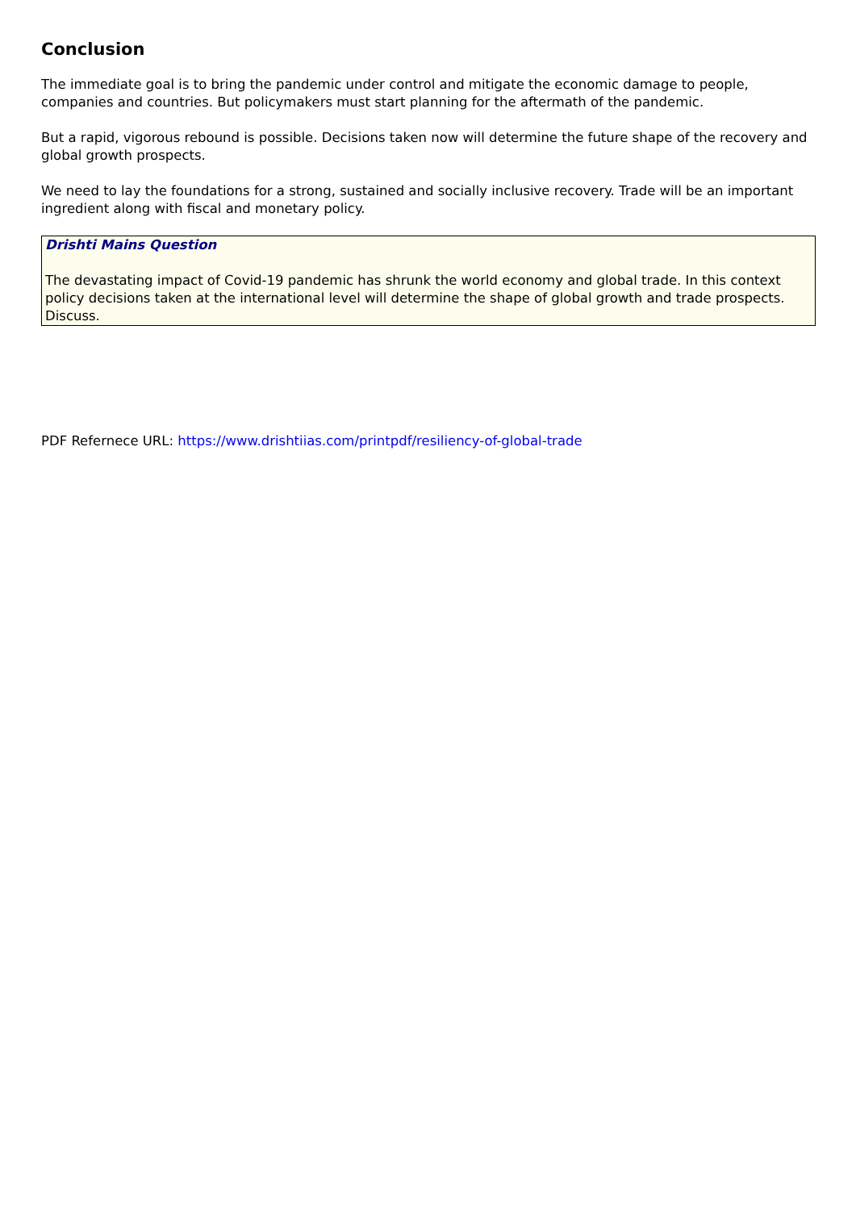Conclusion
The immediate goal is to bring the pandemic under control and mitigate the economic damage to people, companies and countries. But policymakers must start planning for the aftermath of the pandemic.
But a rapid, vigorous rebound is possible. Decisions taken now will determine the future shape of the recovery and global growth prospects.
We need to lay the foundations for a strong, sustained and socially inclusive recovery. Trade will be an important ingredient along with fiscal and monetary policy.
Drishti Mains Question
The devastating impact of Covid-19 pandemic has shrunk the world economy and global trade. In this context policy decisions taken at the international level will determine the shape of global growth and trade prospects. Discuss.
PDF Refernece URL: https://www.drishtiias.com/printpdf/resiliency-of-global-trade